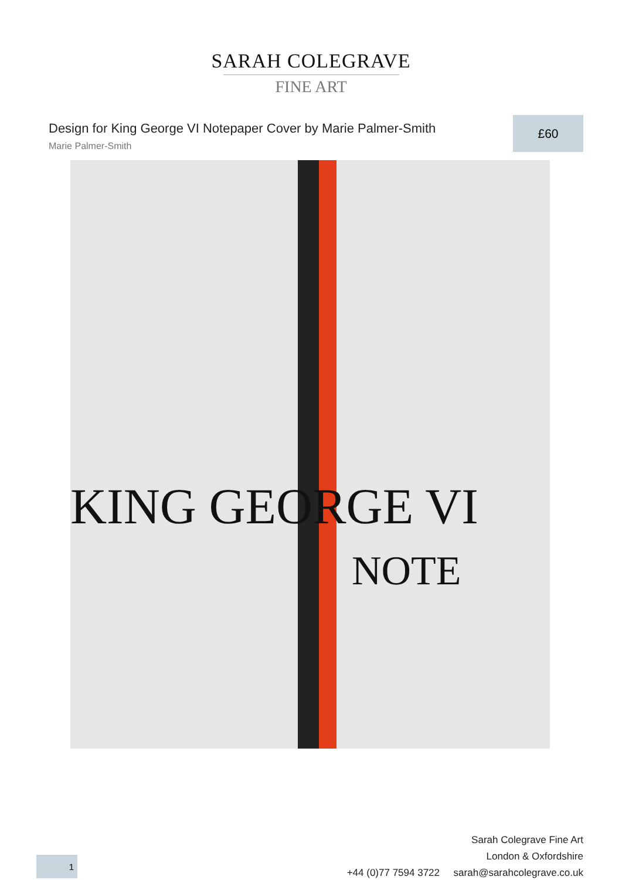SARAH COLEGRAVE
FINE ART
Design for King George VI Notepaper Cover by Marie Palmer-Smith
Marie Palmer-Smith
£60
KING GEORGE VI
NOTE
Sarah Colegrave Fine Art
London & Oxfordshire
+44 (0)77 7594 3722 sarah@sarahcolegrave.co.uk
1